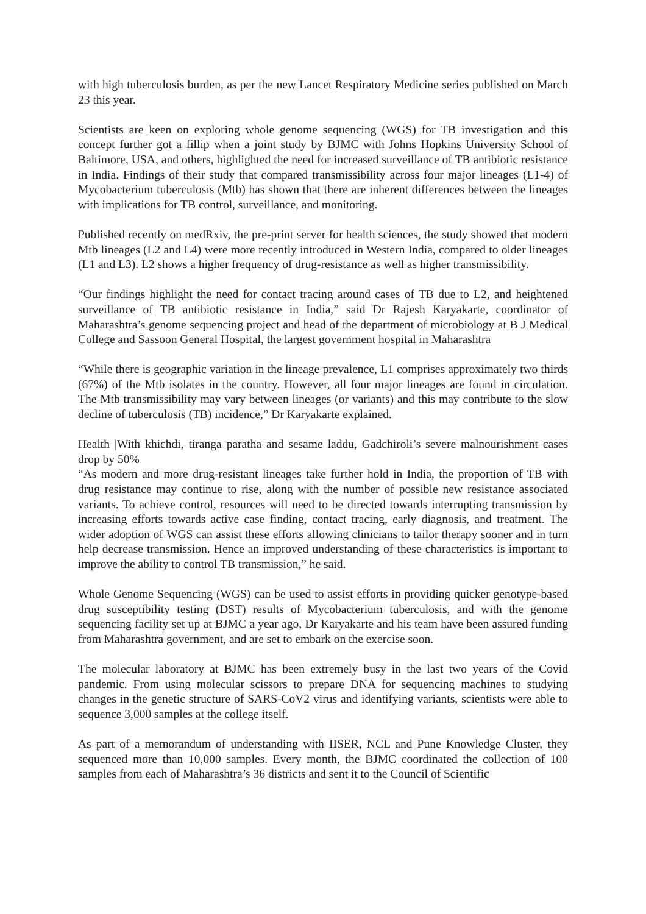with high tuberculosis burden, as per the new Lancet Respiratory Medicine series published on March 23 this year.
Scientists are keen on exploring whole genome sequencing (WGS) for TB investigation and this concept further got a fillip when a joint study by BJMC with Johns Hopkins University School of Baltimore, USA, and others, highlighted the need for increased surveillance of TB antibiotic resistance in India. Findings of their study that compared transmissibility across four major lineages (L1-4) of Mycobacterium tuberculosis (Mtb) has shown that there are inherent differences between the lineages with implications for TB control, surveillance, and monitoring.
Published recently on medRxiv, the pre-print server for health sciences, the study showed that modern Mtb lineages (L2 and L4) were more recently introduced in Western India, compared to older lineages (L1 and L3). L2 shows a higher frequency of drug-resistance as well as higher transmissibility.
“Our findings highlight the need for contact tracing around cases of TB due to L2, and heightened surveillance of TB antibiotic resistance in India,” said Dr Rajesh Karyakarte, coordinator of Maharashtra’s genome sequencing project and head of the department of microbiology at B J Medical College and Sassoon General Hospital, the largest government hospital in Maharashtra
“While there is geographic variation in the lineage prevalence, L1 comprises approximately two thirds (67%) of the Mtb isolates in the country. However, all four major lineages are found in circulation. The Mtb transmissibility may vary between lineages (or variants) and this may contribute to the slow decline of tuberculosis (TB) incidence,” Dr Karyakarte explained.
Health |With khichdi, tiranga paratha and sesame laddu, Gadchiroli’s severe malnourishment cases drop by 50%
“As modern and more drug-resistant lineages take further hold in India, the proportion of TB with drug resistance may continue to rise, along with the number of possible new resistance associated variants. To achieve control, resources will need to be directed towards interrupting transmission by increasing efforts towards active case finding, contact tracing, early diagnosis, and treatment. The wider adoption of WGS can assist these efforts allowing clinicians to tailor therapy sooner and in turn help decrease transmission. Hence an improved understanding of these characteristics is important to improve the ability to control TB transmission,” he said.
Whole Genome Sequencing (WGS) can be used to assist efforts in providing quicker genotype-based drug susceptibility testing (DST) results of Mycobacterium tuberculosis, and with the genome sequencing facility set up at BJMC a year ago, Dr Karyakarte and his team have been assured funding from Maharashtra government, and are set to embark on the exercise soon.
The molecular laboratory at BJMC has been extremely busy in the last two years of the Covid pandemic. From using molecular scissors to prepare DNA for sequencing machines to studying changes in the genetic structure of SARS-CoV2 virus and identifying variants, scientists were able to sequence 3,000 samples at the college itself.
As part of a memorandum of understanding with IISER, NCL and Pune Knowledge Cluster, they sequenced more than 10,000 samples. Every month, the BJMC coordinated the collection of 100 samples from each of Maharashtra’s 36 districts and sent it to the Council of Scientific